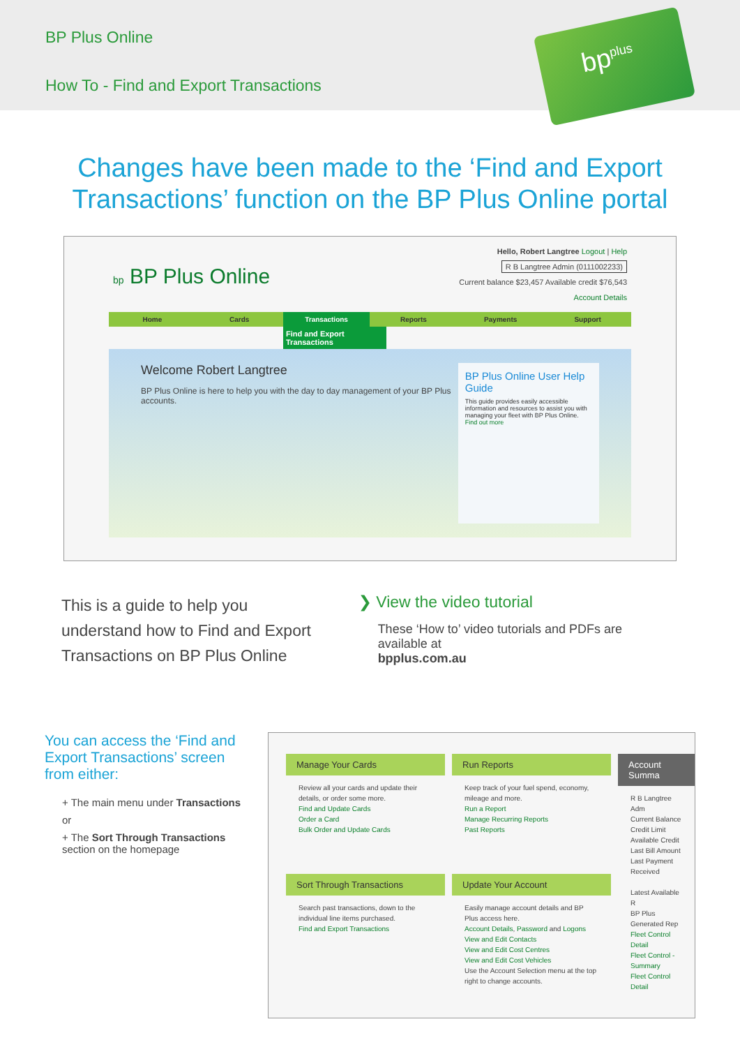BP Plus Online
How To - Find and Export Transactions
bp<sup>plus</sup>
Changes have been made to the ‘Find and Export Transactions’ function on the BP Plus Online portal
bp BP Plus Online
Hello, Robert Langtree Logout | Help
R B Langtree Admin (0111002233)
Current balance $23,457 Available credit $76,543
Account Details
Home Cards Transactions Reports Payments Support
Find and Export Transactions
Welcome Robert Langtree
BP Plus Online is here to help you with the day to day management of your BP Plus accounts.
BP Plus Online User Help Guide
This guide provides easily accessible information and resources to assist you with managing your fleet with BP Plus Online.
Find out more
This is a guide to help you understand how to Find and Export Transactions on BP Plus Online
❯ View the video tutorial
These ‘How to’ video tutorials and PDFs are available at
bpplus.com.au
You can access the ‘Find and Export Transactions’ screen from either:
+ The main menu under Transactions
or
+ The Sort Through Transactions section on the homepage
Manage Your Cards
Review all your cards and update their details, or order some more.
Find and Update Cards
Order a Card
Bulk Order and Update Cards
Run Reports
Keep track of your fuel spend, economy, mileage and more.
Run a Report
Manage Recurring Reports
Past Reports
Account Summa
R B Langtree Adm
Current Balance
Credit Limit
Available Credit
Last Bill Amount
Last Payment Received
Latest Available R
BP Plus Generated Rep
Fleet Control Detail
Fleet Control - Summary
Fleet Control Detail
Sort Through Transactions
Search past transactions, down to the individual line items purchased.
Find and Export Transactions
Update Your Account
Easily manage account details and BP Plus access here.
Account Details, Password and Logons
View and Edit Contacts
View and Edit Cost Centres
View and Edit Cost Vehicles
Use the Account Selection menu at the top right to change accounts.